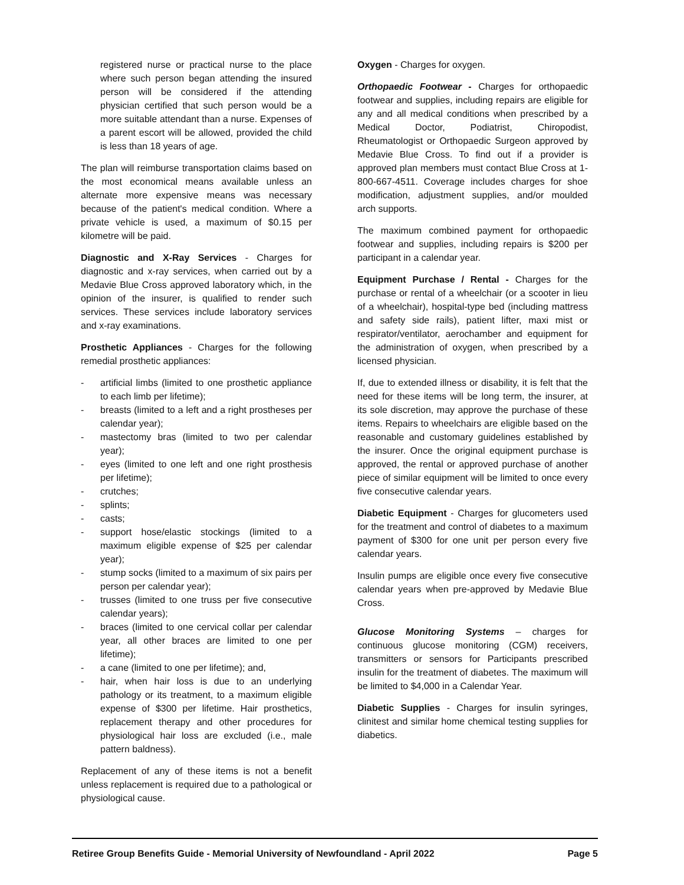registered nurse or practical nurse to the place where such person began attending the insured person will be considered if the attending physician certified that such person would be a more suitable attendant than a nurse. Expenses of a parent escort will be allowed, provided the child is less than 18 years of age.
The plan will reimburse transportation claims based on the most economical means available unless an alternate more expensive means was necessary because of the patient's medical condition. Where a private vehicle is used, a maximum of $0.15 per kilometre will be paid.
Diagnostic and X-Ray Services - Charges for diagnostic and x-ray services, when carried out by a Medavie Blue Cross approved laboratory which, in the opinion of the insurer, is qualified to render such services. These services include laboratory services and x-ray examinations.
Prosthetic Appliances - Charges for the following remedial prosthetic appliances:
- artificial limbs (limited to one prosthetic appliance to each limb per lifetime);
- breasts (limited to a left and a right prostheses per calendar year);
- mastectomy bras (limited to two per calendar year);
- eyes (limited to one left and one right prosthesis per lifetime);
- crutches;
- splints;
- casts;
- support hose/elastic stockings (limited to a maximum eligible expense of $25 per calendar year);
- stump socks (limited to a maximum of six pairs per person per calendar year);
- trusses (limited to one truss per five consecutive calendar years);
- braces (limited to one cervical collar per calendar year, all other braces are limited to one per lifetime);
- a cane (limited to one per lifetime); and,
- hair, when hair loss is due to an underlying pathology or its treatment, to a maximum eligible expense of $300 per lifetime. Hair prosthetics, replacement therapy and other procedures for physiological hair loss are excluded (i.e., male pattern baldness).
Replacement of any of these items is not a benefit unless replacement is required due to a pathological or physiological cause.
Oxygen - Charges for oxygen.
Orthopaedic Footwear - Charges for orthopaedic footwear and supplies, including repairs are eligible for any and all medical conditions when prescribed by a Medical Doctor, Podiatrist, Chiropodist, Rheumatologist or Orthopaedic Surgeon approved by Medavie Blue Cross. To find out if a provider is approved plan members must contact Blue Cross at 1-800-667-4511. Coverage includes charges for shoe modification, adjustment supplies, and/or moulded arch supports.
The maximum combined payment for orthopaedic footwear and supplies, including repairs is $200 per participant in a calendar year.
Equipment Purchase / Rental - Charges for the purchase or rental of a wheelchair (or a scooter in lieu of a wheelchair), hospital-type bed (including mattress and safety side rails), patient lifter, maxi mist or respirator/ventilator, aerochamber and equipment for the administration of oxygen, when prescribed by a licensed physician.
If, due to extended illness or disability, it is felt that the need for these items will be long term, the insurer, at its sole discretion, may approve the purchase of these items. Repairs to wheelchairs are eligible based on the reasonable and customary guidelines established by the insurer. Once the original equipment purchase is approved, the rental or approved purchase of another piece of similar equipment will be limited to once every five consecutive calendar years.
Diabetic Equipment - Charges for glucometers used for the treatment and control of diabetes to a maximum payment of $300 for one unit per person every five calendar years.
Insulin pumps are eligible once every five consecutive calendar years when pre-approved by Medavie Blue Cross.
Glucose Monitoring Systems – charges for continuous glucose monitoring (CGM) receivers, transmitters or sensors for Participants prescribed insulin for the treatment of diabetes. The maximum will be limited to $4,000 in a Calendar Year.
Diabetic Supplies - Charges for insulin syringes, clinitest and similar home chemical testing supplies for diabetics.
Retiree Group Benefits Guide - Memorial University of Newfoundland - April 2022 Page 5